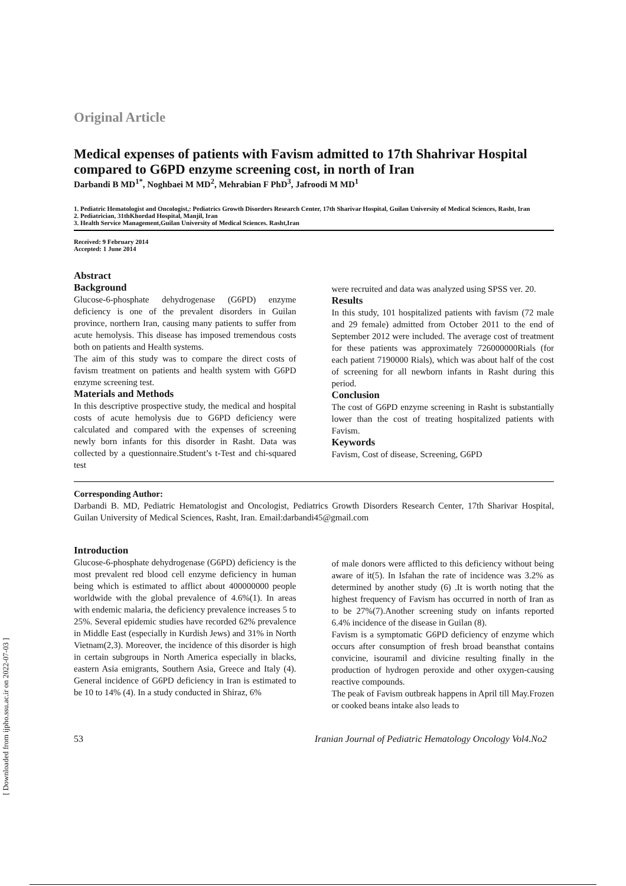Original Article
Medical expenses of patients with Favism admitted to 17th Shahrivar Hospital compared to G6PD enzyme screening cost, in north of Iran
Darbandi B MD<sup>1*</sup>, Noghbaei M MD<sup>2</sup>, Mehrabian F PhD<sup>3</sup>, Jafroodi M MD<sup>1</sup>
1. Pediatric Hematologist and Oncologist,: Pediatrics Growth Disorders Research Center, 17th Sharivar Hospital, Guilan University of Medical Sciences, Rasht, Iran
2. Pediatrician, 31thKhordad Hospital, Manjil, Iran
3. Health Service Management,Guilan University of Medical Sciences. Rasht,Iran
Received: 9 February 2014
Accepted: 1 June 2014
Abstract
Background
Glucose-6-phosphate dehydrogenase (G6PD) enzyme deficiency is one of the prevalent disorders in Guilan province, northern Iran, causing many patients to suffer from acute hemolysis. This disease has imposed tremendous costs both on patients and Health systems.
The aim of this study was to compare the direct costs of favism treatment on patients and health system with G6PD enzyme screening test.
Materials and Methods
In this descriptive prospective study, the medical and hospital costs of acute hemolysis due to G6PD deficiency were calculated and compared with the expenses of screening newly born infants for this disorder in Rasht. Data was collected by a questionnaire.Student’s t-Test and chi-squared test
were recruited and data was analyzed using SPSS ver. 20.
Results
In this study, 101 hospitalized patients with favism (72 male and 29 female) admitted from October 2011 to the end of September 2012 were included. The average cost of treatment for these patients was approximately 726000000Rials (for each patient 7190000 Rials), which was about half of the cost of screening for all newborn infants in Rasht during this period.
Conclusion
The cost of G6PD enzyme screening in Rasht is substantially lower than the cost of treating hospitalized patients with Favism.
Keywords
Favism, Cost of disease, Screening, G6PD
Corresponding Author:
Darbandi B. MD, Pediatric Hematologist and Oncologist, Pediatrics Growth Disorders Research Center, 17th Sharivar Hospital, Guilan University of Medical Sciences, Rasht, Iran. Email:darbandi45@gmail.com
Introduction
Glucose-6-phosphate dehydrogenase (G6PD) deficiency is the most prevalent red blood cell enzyme deficiency in human being which is estimated to afflict about 400000000 people worldwide with the global prevalence of 4.6%(1). In areas with endemic malaria, the deficiency prevalence increases 5 to 25%. Several epidemic studies have recorded 62% prevalence in Middle East (especially in Kurdish Jews) and 31% in North Vietnam(2,3). Moreover, the incidence of this disorder is high in certain subgroups in North America especially in blacks, eastern Asia emigrants, Southern Asia, Greece and Italy (4). General incidence of G6PD deficiency in Iran is estimated to be 10 to 14% (4). In a study conducted in Shiraz, 6%
of male donors were afflicted to this deficiency without being aware of it(5). In Isfahan the rate of incidence was 3.2% as determined by another study (6) .It is worth noting that the highest frequency of Favism has occurred in north of Iran as to be 27%(7).Another screening study on infants reported 6.4% incidence of the disease in Guilan (8).
Favism is a symptomatic G6PD deficiency of enzyme which occurs after consumption of fresh broad beansthat contains convicine, isouramil and divicine resulting finally in the production of hydrogen peroxide and other oxygen-causing reactive compounds.
The peak of Favism outbreak happens in April till May.Frozen or cooked beans intake also leads to
53 Iranian Journal of Pediatric Hematology Oncology Vol4.No2
[ Downloaded from ijpho.ssu.ac.ir on 2022-07-03 ]